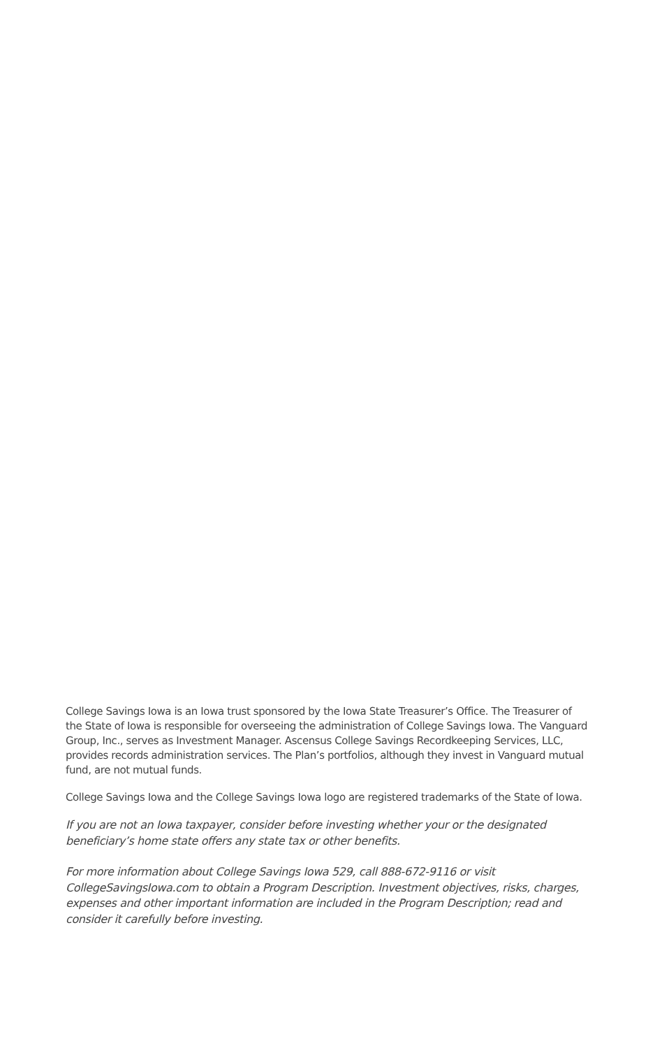College Savings Iowa is an Iowa trust sponsored by the Iowa State Treasurer’s Office. The Treasurer of the State of Iowa is responsible for overseeing the administration of College Savings Iowa. The Vanguard Group, Inc., serves as Investment Manager. Ascensus College Savings Recordkeeping Services, LLC, provides records administration services. The Plan’s portfolios, although they invest in Vanguard mutual fund, are not mutual funds.
College Savings Iowa and the College Savings Iowa logo are registered trademarks of the State of Iowa.
If you are not an Iowa taxpayer, consider before investing whether your or the designated beneficiary’s home state offers any state tax or other benefits.
For more information about College Savings Iowa 529, call 888-672-9116 or visit CollegeSavingsIowa.com to obtain a Program Description. Investment objectives, risks, charges, expenses and other important information are included in the Program Description; read and consider it carefully before investing.